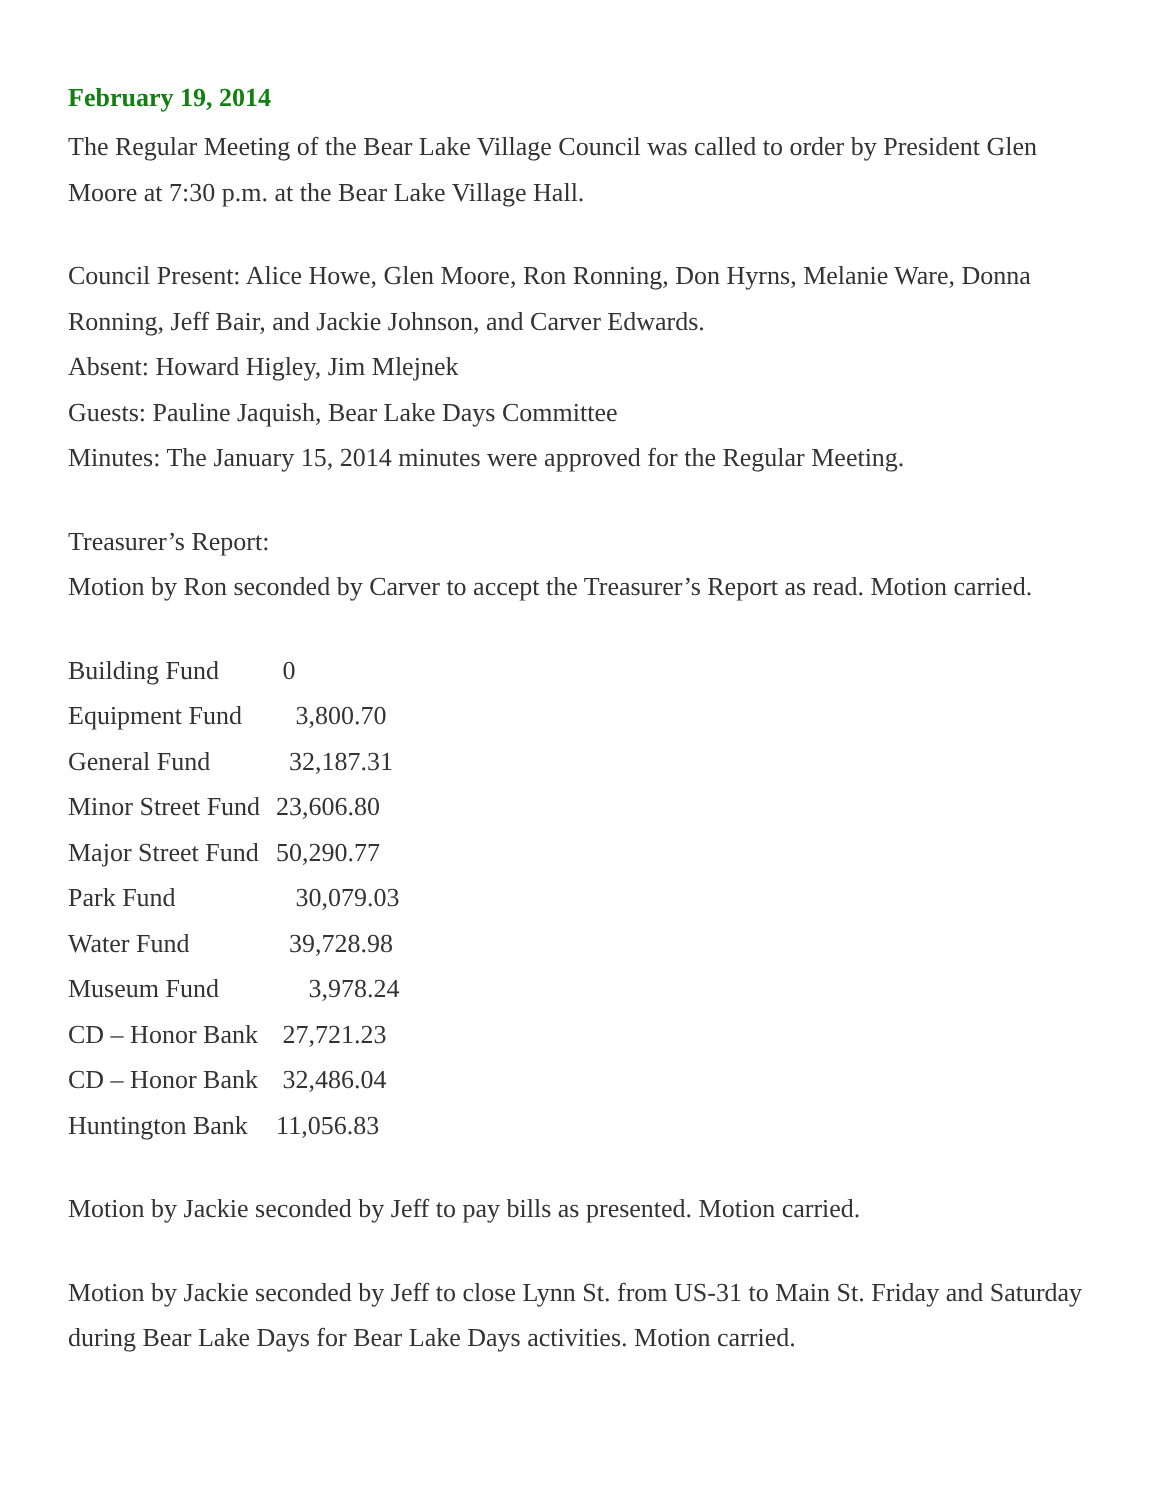February 19, 2014
The Regular Meeting of the Bear Lake Village Council was called to order by President Glen Moore at 7:30 p.m. at the Bear Lake Village Hall.
Council Present: Alice Howe, Glen Moore, Ron Ronning, Don Hyrns, Melanie Ware, Donna Ronning, Jeff Bair, and Jackie Johnson, and Carver Edwards.
Absent: Howard Higley, Jim Mlejnek
Guests: Pauline Jaquish, Bear Lake Days Committee
Minutes: The January 15, 2014 minutes were approved for the Regular Meeting.
Treasurer’s Report:
Motion by Ron seconded by Carver to accept the Treasurer’s Report as read. Motion carried.
| Building Fund | 0 |
| Equipment Fund | 3,800.70 |
| General Fund | 32,187.31 |
| Minor Street Fund | 23,606.80 |
| Major Street Fund | 50,290.77 |
| Park Fund | 30,079.03 |
| Water Fund | 39,728.98 |
| Museum Fund | 3,978.24 |
| CD – Honor Bank | 27,721.23 |
| CD – Honor Bank | 32,486.04 |
| Huntington Bank | 11,056.83 |
Motion by Jackie seconded by Jeff to pay bills as presented. Motion carried.
Motion by Jackie seconded by Jeff to close Lynn St. from US-31 to Main St. Friday and Saturday during Bear Lake Days for Bear Lake Days activities. Motion carried.